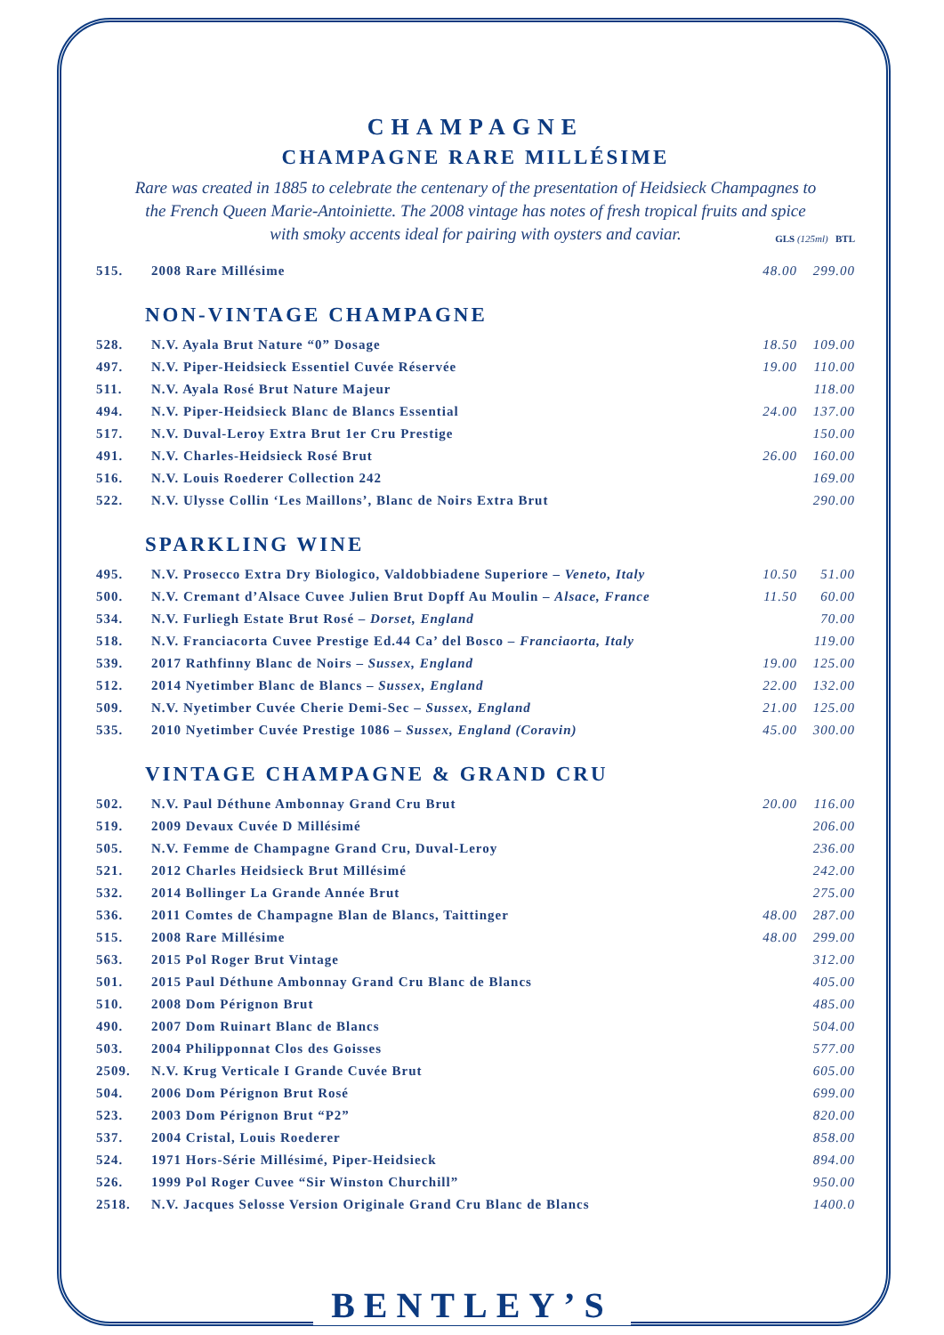CHAMPAGNE
CHAMPAGNE RARE MILLÉSIME
Rare was created in 1885 to celebrate the centenary of the presentation of Heidsieck Champagnes to the French Queen Marie-Antoiniette. The 2008 vintage has notes of fresh tropical fruits and spice with smoky accents ideal for pairing with oysters and caviar.
GLS (125ml) BTL
| 515. | 2008 Rare Millésime | 48.00 | 299.00 |
NON-VINTAGE CHAMPAGNE
| 528. | N.V. Ayala Brut Nature “0” Dosage | 18.50 | 109.00 |
| 497. | N.V. Piper-Heidsieck Essentiel Cuvée Réservée | 19.00 | 110.00 |
| 511. | N.V. Ayala Rosé Brut Nature Majeur | | 118.00 |
| 494. | N.V. Piper-Heidsieck Blanc de Blancs Essential | 24.00 | 137.00 |
| 517. | N.V. Duval-Leroy Extra Brut 1er Cru Prestige | | 150.00 |
| 491. | N.V. Charles-Heidsieck Rosé Brut | 26.00 | 160.00 |
| 516. | N.V. Louis Roederer Collection 242 | | 169.00 |
| 522. | N.V. Ulysse Collin ‘Les Maillons’, Blanc de Noirs Extra Brut | | 290.00 |
SPARKLING WINE
| 495. | N.V. Prosecco Extra Dry Biologico, Valdobbiadene Superiore – Veneto, Italy | 10.50 | 51.00 |
| 500. | N.V. Cremant d’Alsace Cuvee Julien Brut Dopff Au Moulin – Alsace, France | 11.50 | 60.00 |
| 534. | N.V. Furliegh Estate Brut Rosé – Dorset, England | | 70.00 |
| 518. | N.V. Franciacorta Cuvee Prestige Ed.44 Ca’ del Bosco – Franciaorta, Italy | | 119.00 |
| 539. | 2017 Rathfinny Blanc de Noirs – Sussex, England | 19.00 | 125.00 |
| 512. | 2014 Nyetimber Blanc de Blancs – Sussex, England | 22.00 | 132.00 |
| 509. | N.V. Nyetimber Cuvée Cherie Demi-Sec – Sussex, England | 21.00 | 125.00 |
| 535. | 2010 Nyetimber Cuvée Prestige 1086 – Sussex, England (Coravin) | 45.00 | 300.00 |
VINTAGE CHAMPAGNE & GRAND CRU
| 502. | N.V. Paul Déthune Ambonnay Grand Cru Brut | 20.00 | 116.00 |
| 519. | 2009 Devaux Cuvée D Millésimé | | 206.00 |
| 505. | N.V. Femme de Champagne Grand Cru, Duval-Leroy | | 236.00 |
| 521. | 2012 Charles Heidsieck Brut Millésimé | | 242.00 |
| 532. | 2014 Bollinger La Grande Année Brut | | 275.00 |
| 536. | 2011 Comtes de Champagne Blan de Blancs, Taittinger | 48.00 | 287.00 |
| 515. | 2008 Rare Millésime | 48.00 | 299.00 |
| 563. | 2015 Pol Roger Brut Vintage | | 312.00 |
| 501. | 2015 Paul Déthune Ambonnay Grand Cru Blanc de Blancs | | 405.00 |
| 510. | 2008 Dom Pérignon Brut | | 485.00 |
| 490. | 2007 Dom Ruinart Blanc de Blancs | | 504.00 |
| 503. | 2004 Philipponnat Clos des Goisses | | 577.00 |
| 2509. | N.V. Krug Verticale I Grande Cuvée Brut | | 605.00 |
| 504. | 2006 Dom Pérignon Brut Rosé | | 699.00 |
| 523. | 2003 Dom Pérignon Brut “P2” | | 820.00 |
| 537. | 2004 Cristal, Louis Roederer | | 858.00 |
| 524. | 1971 Hors-Série Millésimé, Piper-Heidsieck | | 894.00 |
| 526. | 1999 Pol Roger Cuvee “Sir Winston Churchill” | | 950.00 |
| 2518. | N.V. Jacques Selosse Version Originale Grand Cru Blanc de Blancs | | 1400.0 |
BENTLEY’S